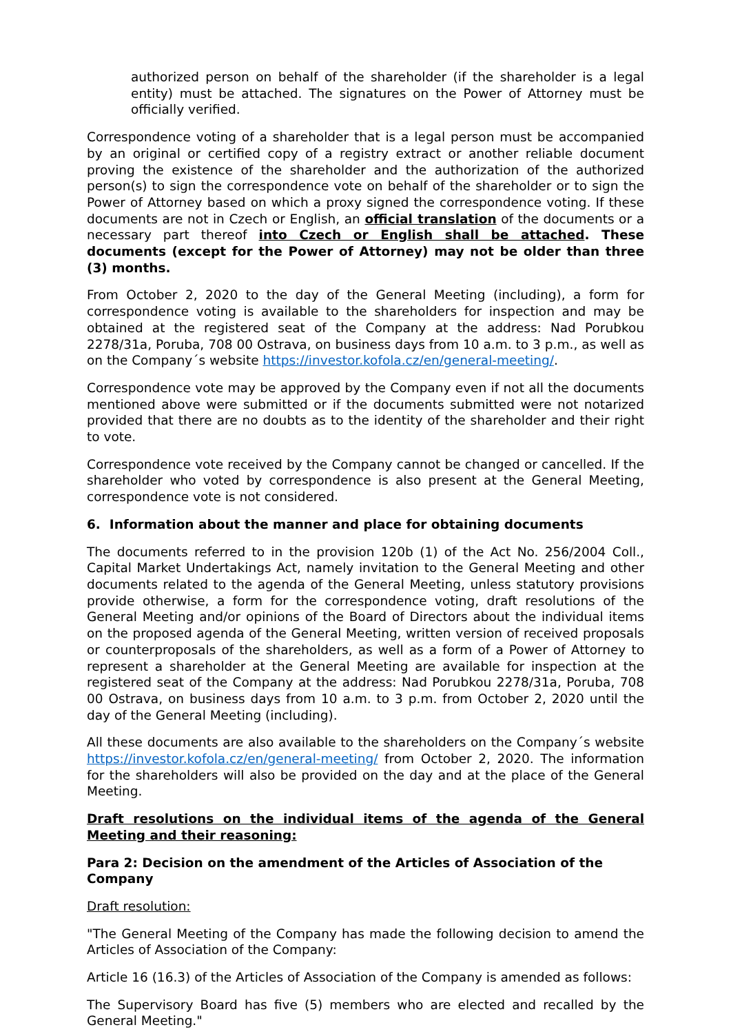authorized person on behalf of the shareholder (if the shareholder is a legal entity) must be attached. The signatures on the Power of Attorney must be officially verified.
Correspondence voting of a shareholder that is a legal person must be accompanied by an original or certified copy of a registry extract or another reliable document proving the existence of the shareholder and the authorization of the authorized person(s) to sign the correspondence vote on behalf of the shareholder or to sign the Power of Attorney based on which a proxy signed the correspondence voting. If these documents are not in Czech or English, an official translation of the documents or a necessary part thereof into Czech or English shall be attached. These documents (except for the Power of Attorney) may not be older than three (3) months.
From October 2, 2020 to the day of the General Meeting (including), a form for correspondence voting is available to the shareholders for inspection and may be obtained at the registered seat of the Company at the address: Nad Porubkou 2278/31a, Poruba, 708 00 Ostrava, on business days from 10 a.m. to 3 p.m., as well as on the Company´s website https://investor.kofola.cz/en/general-meeting/.
Correspondence vote may be approved by the Company even if not all the documents mentioned above were submitted or if the documents submitted were not notarized provided that there are no doubts as to the identity of the shareholder and their right to vote.
Correspondence vote received by the Company cannot be changed or cancelled. If the shareholder who voted by correspondence is also present at the General Meeting, correspondence vote is not considered.
6. Information about the manner and place for obtaining documents
The documents referred to in the provision 120b (1) of the Act No. 256/2004 Coll., Capital Market Undertakings Act, namely invitation to the General Meeting and other documents related to the agenda of the General Meeting, unless statutory provisions provide otherwise, a form for the correspondence voting, draft resolutions of the General Meeting and/or opinions of the Board of Directors about the individual items on the proposed agenda of the General Meeting, written version of received proposals or counterproposals of the shareholders, as well as a form of a Power of Attorney to represent a shareholder at the General Meeting are available for inspection at the registered seat of the Company at the address: Nad Porubkou 2278/31a, Poruba, 708 00 Ostrava, on business days from 10 a.m. to 3 p.m. from October 2, 2020 until the day of the General Meeting (including).
All these documents are also available to the shareholders on the Company´s website https://investor.kofola.cz/en/general-meeting/ from October 2, 2020. The information for the shareholders will also be provided on the day and at the place of the General Meeting.
Draft resolutions on the individual items of the agenda of the General Meeting and their reasoning:
Para 2: Decision on the amendment of the Articles of Association of the Company
Draft resolution:
"The General Meeting of the Company has made the following decision to amend the Articles of Association of the Company:
Article 16 (16.3) of the Articles of Association of the Company is amended as follows:
The Supervisory Board has five (5) members who are elected and recalled by the General Meeting."